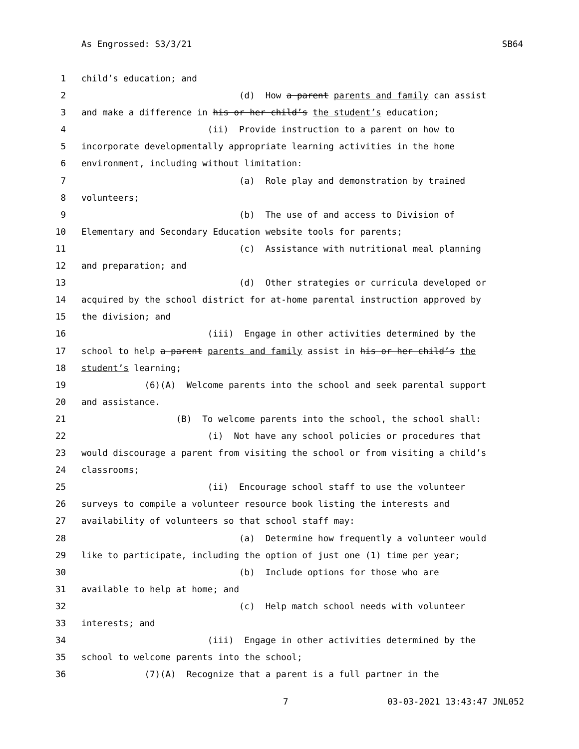As Engrossed: S3/3/21 SB64
1 child’s education; and
2 (d) How a parent parents and family can assist
3 and make a difference in his or her child’s the student’s education;
4 (ii) Provide instruction to a parent on how to
5 incorporate developmentally appropriate learning activities in the home
6 environment, including without limitation:
7 (a) Role play and demonstration by trained
8 volunteers;
9 (b) The use of and access to Division of
10 Elementary and Secondary Education website tools for parents;
11 (c) Assistance with nutritional meal planning
12 and preparation; and
13 (d) Other strategies or curricula developed or
14 acquired by the school district for at-home parental instruction approved by
15 the division; and
16 (iii) Engage in other activities determined by the
17 school to help a parent parents and family assist in his or her child’s the
18 student’s learning;
19 (6)(A) Welcome parents into the school and seek parental support
20 and assistance.
21 (B) To welcome parents into the school, the school shall:
22 (i) Not have any school policies or procedures that
23 would discourage a parent from visiting the school or from visiting a child’s
24 classrooms;
25 (ii) Encourage school staff to use the volunteer
26 surveys to compile a volunteer resource book listing the interests and
27 availability of volunteers so that school staff may:
28 (a) Determine how frequently a volunteer would
29 like to participate, including the option of just one (1) time per year;
30 (b) Include options for those who are
31 available to help at home; and
32 (c) Help match school needs with volunteer
33 interests; and
34 (iii) Engage in other activities determined by the
35 school to welcome parents into the school;
36 (7)(A) Recognize that a parent is a full partner in the
7 03-03-2021 13:43:47 JNL052